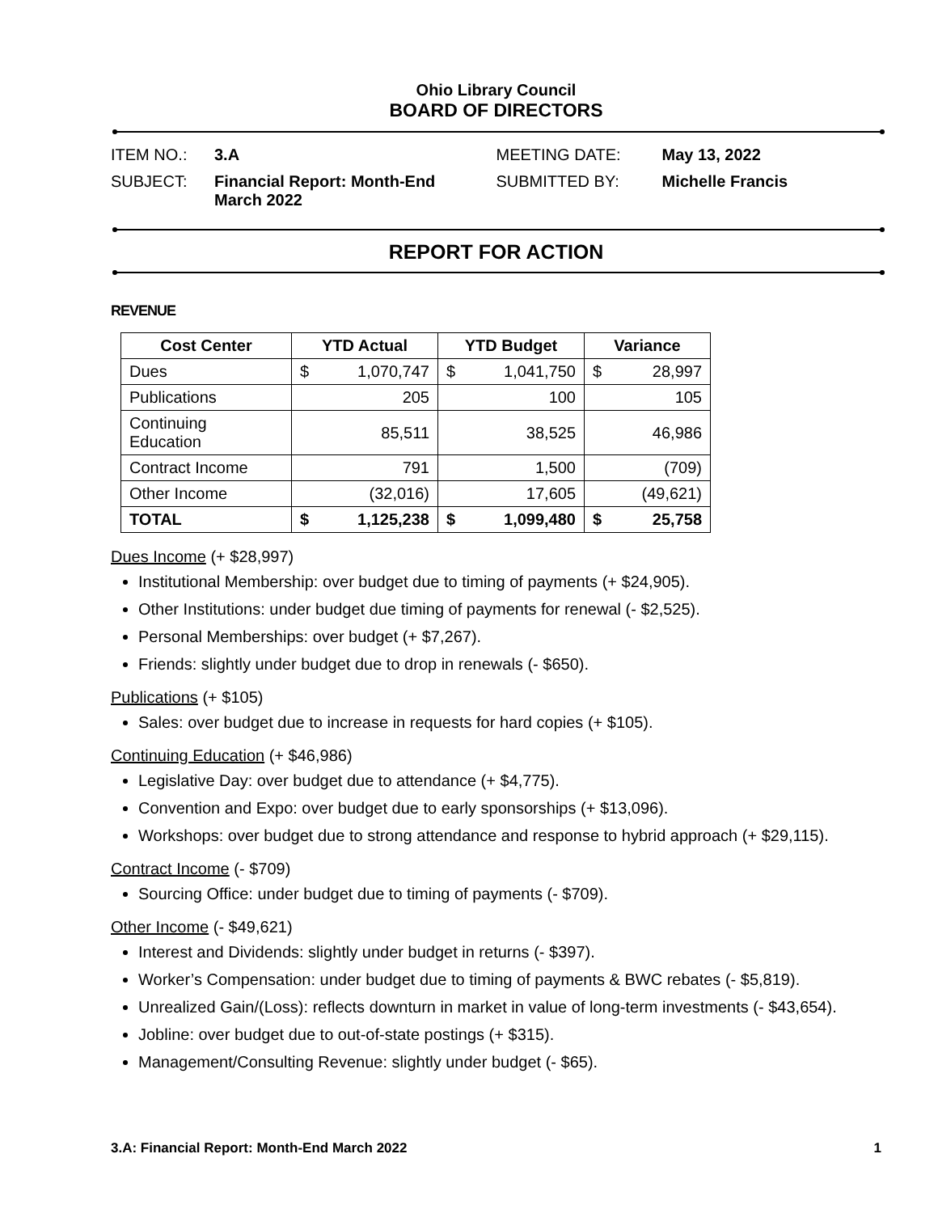Ohio Library Council
BOARD OF DIRECTORS
ITEM NO.: 3.A
SUBJECT: Financial Report: Month-End
March 2022
MEETING DATE: May 13, 2022
SUBMITTED BY: Michelle Francis
REPORT FOR ACTION
REVENUE
| Cost Center | YTD Actual | YTD Budget | Variance |
| --- | --- | --- | --- |
| Dues | $ 1,070,747 | $ 1,041,750 | $ 28,997 |
| Publications | 205 | 100 | 105 |
| Continuing Education | 85,511 | 38,525 | 46,986 |
| Contract Income | 791 | 1,500 | (709) |
| Other Income | (32,016) | 17,605 | (49,621) |
| TOTAL | $ 1,125,238 | $ 1,099,480 | $ 25,758 |
Dues Income (+ $28,997)
Institutional Membership: over budget due to timing of payments (+ $24,905).
Other Institutions: under budget due timing of payments for renewal (- $2,525).
Personal Memberships: over budget (+ $7,267).
Friends: slightly under budget due to drop in renewals (- $650).
Publications (+ $105)
Sales: over budget due to increase in requests for hard copies (+ $105).
Continuing Education (+ $46,986)
Legislative Day: over budget due to attendance (+ $4,775).
Convention and Expo: over budget due to early sponsorships (+ $13,096).
Workshops: over budget due to strong attendance and response to hybrid approach (+ $29,115).
Contract Income (- $709)
Sourcing Office: under budget due to timing of payments (- $709).
Other Income (- $49,621)
Interest and Dividends: slightly under budget in returns (- $397).
Worker’s Compensation: under budget due to timing of payments & BWC rebates (- $5,819).
Unrealized Gain/(Loss): reflects downturn in market in value of long-term investments (- $43,654).
Jobline: over budget due to out-of-state postings (+ $315).
Management/Consulting Revenue: slightly under budget (- $65).
3.A: Financial Report: Month-End March 2022 1